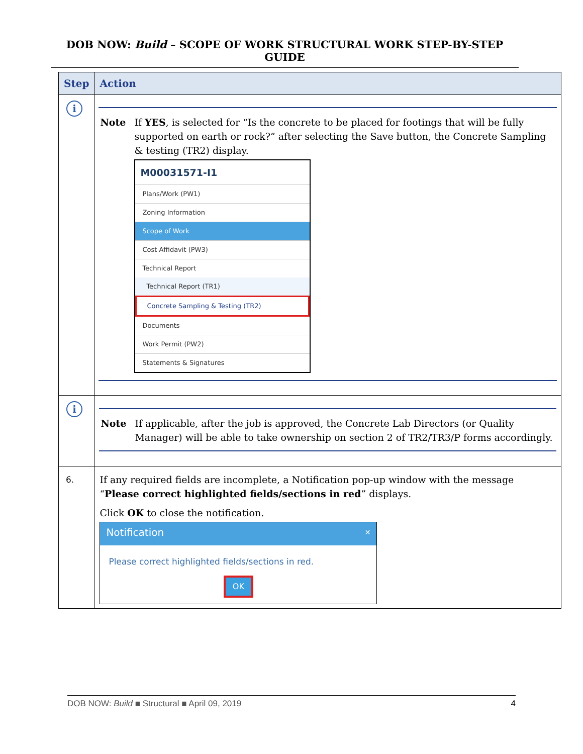DOB NOW: Build – SCOPE OF WORK STRUCTURAL WORK STEP-BY-STEP GUIDE
| Step | Action |
| --- | --- |
| i | Note If YES , is selected for “Is the concrete to be placed for footings that will be fully supported on earth or rock?” after selecting the Save button, the Concrete Sampling & testing (TR2) display. M00031571-I1 Plans/Work (PW1) Zoning Information Scope of Work Cost Affidavit (PW3) Technical Report Technical Report (TR1) Concrete Sampling & Testing (TR2) Documents Work Permit (PW2) Statements & Signatures |
| i | Note If applicable, after the job is approved, the Concrete Lab Directors (or Quality Manager) will be able to take ownership on section 2 of TR2/TR3/P forms accordingly. |
| 6. | If any required fields are incomplete, a Notification pop-up window with the message “ Please correct highlighted fields/sections in red ” displays. Click OK to close the notification. Notification ✕ Please correct highlighted fields/sections in red. OK |
DOB NOW: Build ■ Structural ■ April 09, 2019 4